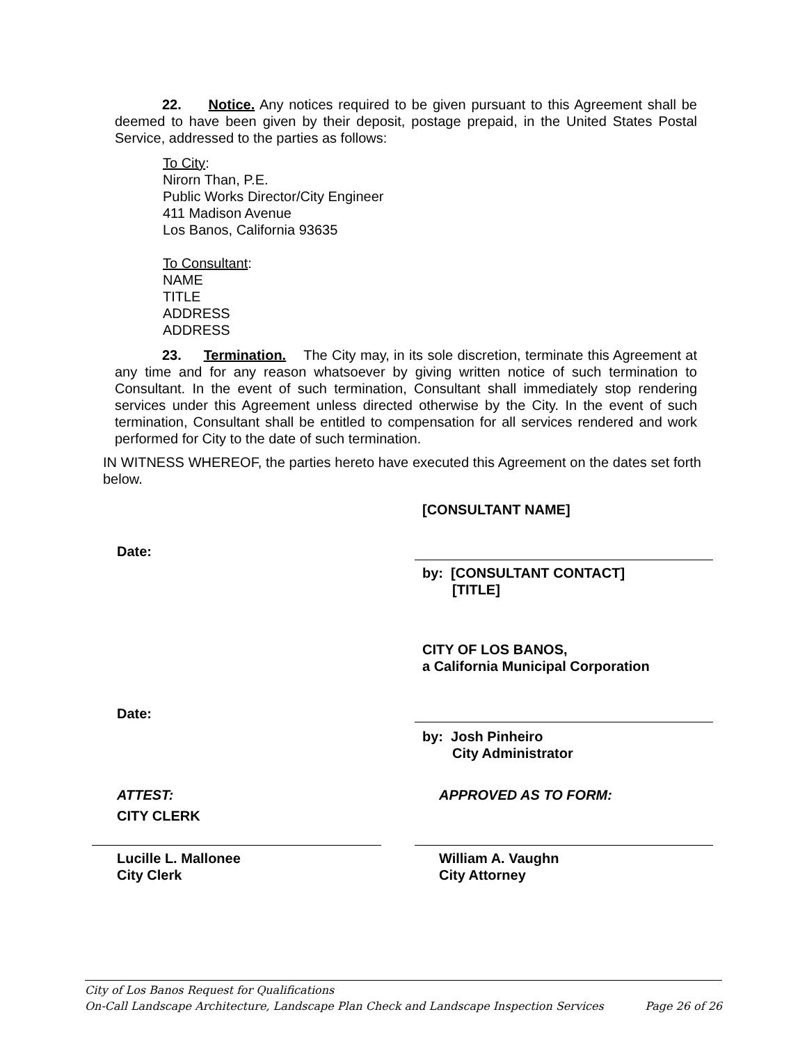22. Notice. Any notices required to be given pursuant to this Agreement shall be deemed to have been given by their deposit, postage prepaid, in the United States Postal Service, addressed to the parties as follows:
To City:
Nirorn Than, P.E.
Public Works Director/City Engineer
411 Madison Avenue
Los Banos, California 93635
To Consultant:
NAME
TITLE
ADDRESS
ADDRESS
23. Termination. The City may, in its sole discretion, terminate this Agreement at any time and for any reason whatsoever by giving written notice of such termination to Consultant. In the event of such termination, Consultant shall immediately stop rendering services under this Agreement unless directed otherwise by the City. In the event of such termination, Consultant shall be entitled to compensation for all services rendered and work performed for City to the date of such termination.
IN WITNESS WHEREOF, the parties hereto have executed this Agreement on the dates set forth below.
[CONSULTANT NAME]
Date:
by: [CONSULTANT CONTACT]
[TITLE]
CITY OF LOS BANOS,
a California Municipal Corporation
Date:
by: Josh Pinheiro
City Administrator
ATTEST:
CITY CLERK
APPROVED AS TO FORM:
Lucille L. Mallonee
City Clerk
William A. Vaughn
City Attorney
City of Los Banos Request for Qualifications
On-Call Landscape Architecture, Landscape Plan Check and Landscape Inspection Services Page 26 of 26